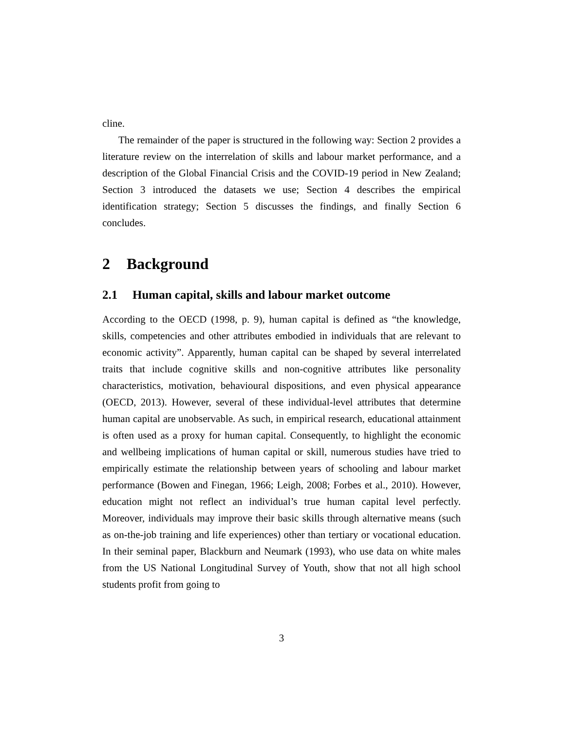cline.
The remainder of the paper is structured in the following way: Section 2 provides a literature review on the interrelation of skills and labour market performance, and a description of the Global Financial Crisis and the COVID-19 period in New Zealand; Section 3 introduced the datasets we use; Section 4 describes the empirical identification strategy; Section 5 discusses the findings, and finally Section 6 concludes.
2 Background
2.1 Human capital, skills and labour market outcome
According to the OECD (1998, p. 9), human capital is defined as “the knowledge, skills, competencies and other attributes embodied in individuals that are relevant to economic activity”. Apparently, human capital can be shaped by several interrelated traits that include cognitive skills and non-cognitive attributes like personality characteristics, motivation, behavioural dispositions, and even physical appearance (OECD, 2013). However, several of these individual-level attributes that determine human capital are unobservable. As such, in empirical research, educational attainment is often used as a proxy for human capital. Consequently, to highlight the economic and wellbeing implications of human capital or skill, numerous studies have tried to empirically estimate the relationship between years of schooling and labour market performance (Bowen and Finegan, 1966; Leigh, 2008; Forbes et al., 2010). However, education might not reflect an individual’s true human capital level perfectly. Moreover, individuals may improve their basic skills through alternative means (such as on-the-job training and life experiences) other than tertiary or vocational education. In their seminal paper, Blackburn and Neumark (1993), who use data on white males from the US National Longitudinal Survey of Youth, show that not all high school students profit from going to
3